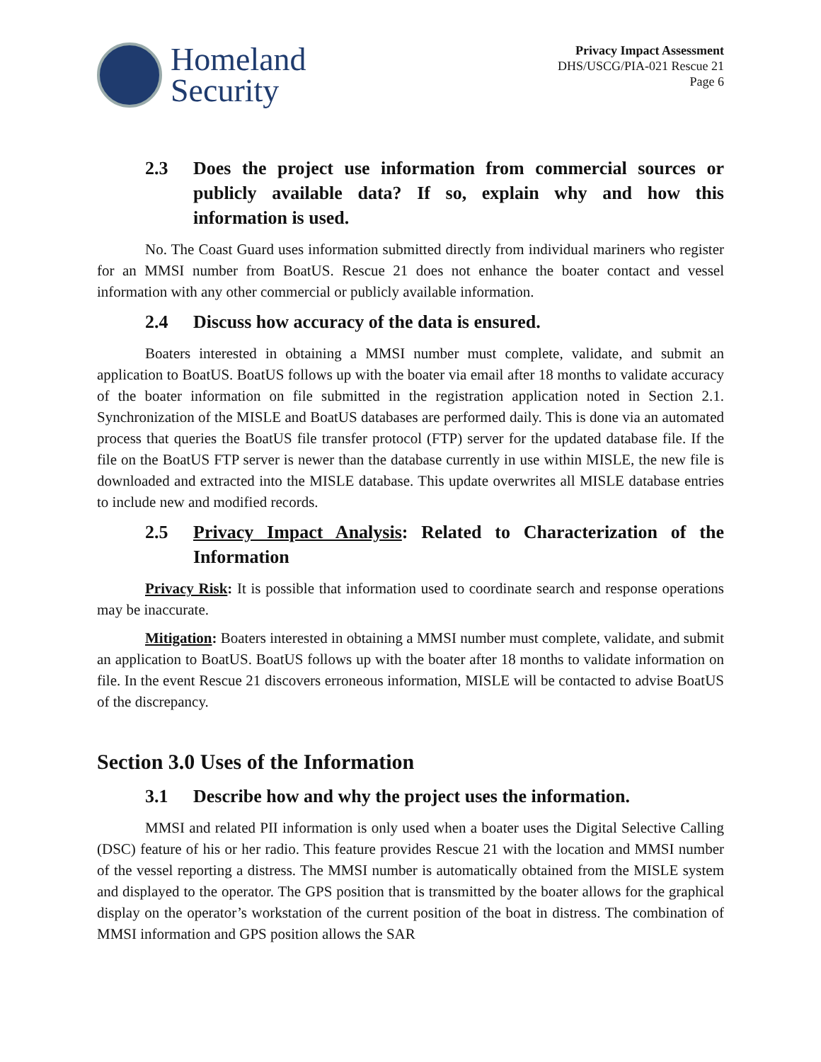Homeland
Security
Privacy Impact Assessment
DHS/USCG/PIA-021 Rescue 21
Page 6
2.3 Does the project use information from commercial sources or publicly available data? If so, explain why and how this information is used.
No. The Coast Guard uses information submitted directly from individual mariners who register for an MMSI number from BoatUS. Rescue 21 does not enhance the boater contact and vessel information with any other commercial or publicly available information.
2.4 Discuss how accuracy of the data is ensured.
Boaters interested in obtaining a MMSI number must complete, validate, and submit an application to BoatUS. BoatUS follows up with the boater via email after 18 months to validate accuracy of the boater information on file submitted in the registration application noted in Section 2.1. Synchronization of the MISLE and BoatUS databases are performed daily. This is done via an automated process that queries the BoatUS file transfer protocol (FTP) server for the updated database file. If the file on the BoatUS FTP server is newer than the database currently in use within MISLE, the new file is downloaded and extracted into the MISLE database. This update overwrites all MISLE database entries to include new and modified records.
2.5 Privacy Impact Analysis: Related to Characterization of the Information
Privacy Risk: It is possible that information used to coordinate search and response operations may be inaccurate.
Mitigation: Boaters interested in obtaining a MMSI number must complete, validate, and submit an application to BoatUS. BoatUS follows up with the boater after 18 months to validate information on file. In the event Rescue 21 discovers erroneous information, MISLE will be contacted to advise BoatUS of the discrepancy.
Section 3.0 Uses of the Information
3.1 Describe how and why the project uses the information.
MMSI and related PII information is only used when a boater uses the Digital Selective Calling (DSC) feature of his or her radio. This feature provides Rescue 21 with the location and MMSI number of the vessel reporting a distress. The MMSI number is automatically obtained from the MISLE system and displayed to the operator. The GPS position that is transmitted by the boater allows for the graphical display on the operator’s workstation of the current position of the boat in distress. The combination of MMSI information and GPS position allows the SAR